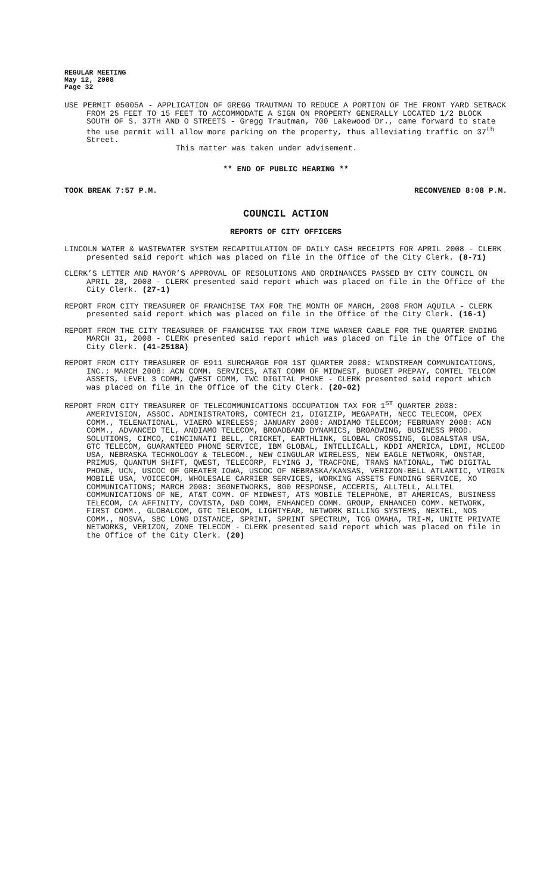REGULAR MEETING
May 12, 2008
Page 32
USE PERMIT 05005A - APPLICATION OF GREGG TRAUTMAN TO REDUCE A PORTION OF THE FRONT YARD SETBACK FROM 25 FEET TO 15 FEET TO ACCOMMODATE A SIGN ON PROPERTY GENERALLY LOCATED 1/2 BLOCK SOUTH OF S. 37TH AND O STREETS - Gregg Trautman, 700 Lakewood Dr., came forward to state the use permit will allow more parking on the property, thus alleviating traffic on 37<sup>th</sup> Street.
This matter was taken under advisement.
** END OF PUBLIC HEARING **
TOOK BREAK 7:57 P.M. RECONVENED 8:08 P.M.
COUNCIL ACTION
REPORTS OF CITY OFFICERS
LINCOLN WATER & WASTEWATER SYSTEM RECAPITULATION OF DAILY CASH RECEIPTS FOR APRIL 2008 - CLERK presented said report which was placed on file in the Office of the City Clerk. (8-71)
CLERK’S LETTER AND MAYOR’S APPROVAL OF RESOLUTIONS AND ORDINANCES PASSED BY CITY COUNCIL ON APRIL 28, 2008 - CLERK presented said report which was placed on file in the Office of the City Clerk. (27-1)
REPORT FROM CITY TREASURER OF FRANCHISE TAX FOR THE MONTH OF MARCH, 2008 FROM AQUILA - CLERK presented said report which was placed on file in the Office of the City Clerk. (16-1)
REPORT FROM THE CITY TREASURER OF FRANCHISE TAX FROM TIME WARNER CABLE FOR THE QUARTER ENDING MARCH 31, 2008 - CLERK presented said report which was placed on file in the Office of the City Clerk. (41-2518A)
REPORT FROM CITY TREASURER OF E911 SURCHARGE FOR 1ST QUARTER 2008: WINDSTREAM COMMUNICATIONS, INC.; MARCH 2008: ACN COMM. SERVICES, AT&T COMM OF MIDWEST, BUDGET PREPAY, COMTEL TELCOM ASSETS, LEVEL 3 COMM, QWEST COMM, TWC DIGITAL PHONE - CLERK presented said report which was placed on file in the Office of the City Clerk. (20-02)
REPORT FROM CITY TREASURER OF TELECOMMUNICATIONS OCCUPATION TAX FOR 1<sup>ST</sup> QUARTER 2008: AMERIVISION, ASSOC. ADMINISTRATORS, COMTECH 21, DIGIZIP, MEGAPATH, NECC TELECOM, OPEX COMM., TELENATIONAL, VIAERO WIRELESS; JANUARY 2008: ANDIAMO TELECOM; FEBRUARY 2008: ACN COMM., ADVANCED TEL, ANDIAMO TELECOM, BROADBAND DYNAMICS, BROADWING, BUSINESS PROD. SOLUTIONS, CIMCO, CINCINNATI BELL, CRICKET, EARTHLINK, GLOBAL CROSSING, GLOBALSTAR USA, GTC TELECOM, GUARANTEED PHONE SERVICE, IBM GLOBAL, INTELLICALL, KDDI AMERICA, LDMI, MCLEOD USA, NEBRASKA TECHNOLOGY & TELECOM., NEW CINGULAR WIRELESS, NEW EAGLE NETWORK, ONSTAR, PRIMUS, QUANTUM SHIFT, QWEST, TELECORP, FLYING J, TRACFONE, TRANS NATIONAL, TWC DIGITAL PHONE, UCN, USCOC OF GREATER IOWA, USCOC OF NEBRASKA/KANSAS, VERIZON-BELL ATLANTIC, VIRGIN MOBILE USA, VOICECOM, WHOLESALE CARRIER SERVICES, WORKING ASSETS FUNDING SERVICE, XO COMMUNICATIONS; MARCH 2008: 360NETWORKS, 800 RESPONSE, ACCERIS, ALLTELL, ALLTEL COMMUNICATIONS OF NE, AT&T COMM. OF MIDWEST, ATS MOBILE TELEPHONE, BT AMERICAS, BUSINESS TELECOM, CA AFFINITY, COVISTA, D&D COMM, ENHANCED COMM. GROUP, ENHANCED COMM. NETWORK, FIRST COMM., GLOBALCOM, GTC TELECOM, LIGHTYEAR, NETWORK BILLING SYSTEMS, NEXTEL, NOS COMM., NOSVA, SBC LONG DISTANCE, SPRINT, SPRINT SPECTRUM, TCG OMAHA, TRI-M, UNITE PRIVATE NETWORKS, VERIZON, ZONE TELECOM - CLERK presented said report which was placed on file in the Office of the City Clerk. (20)